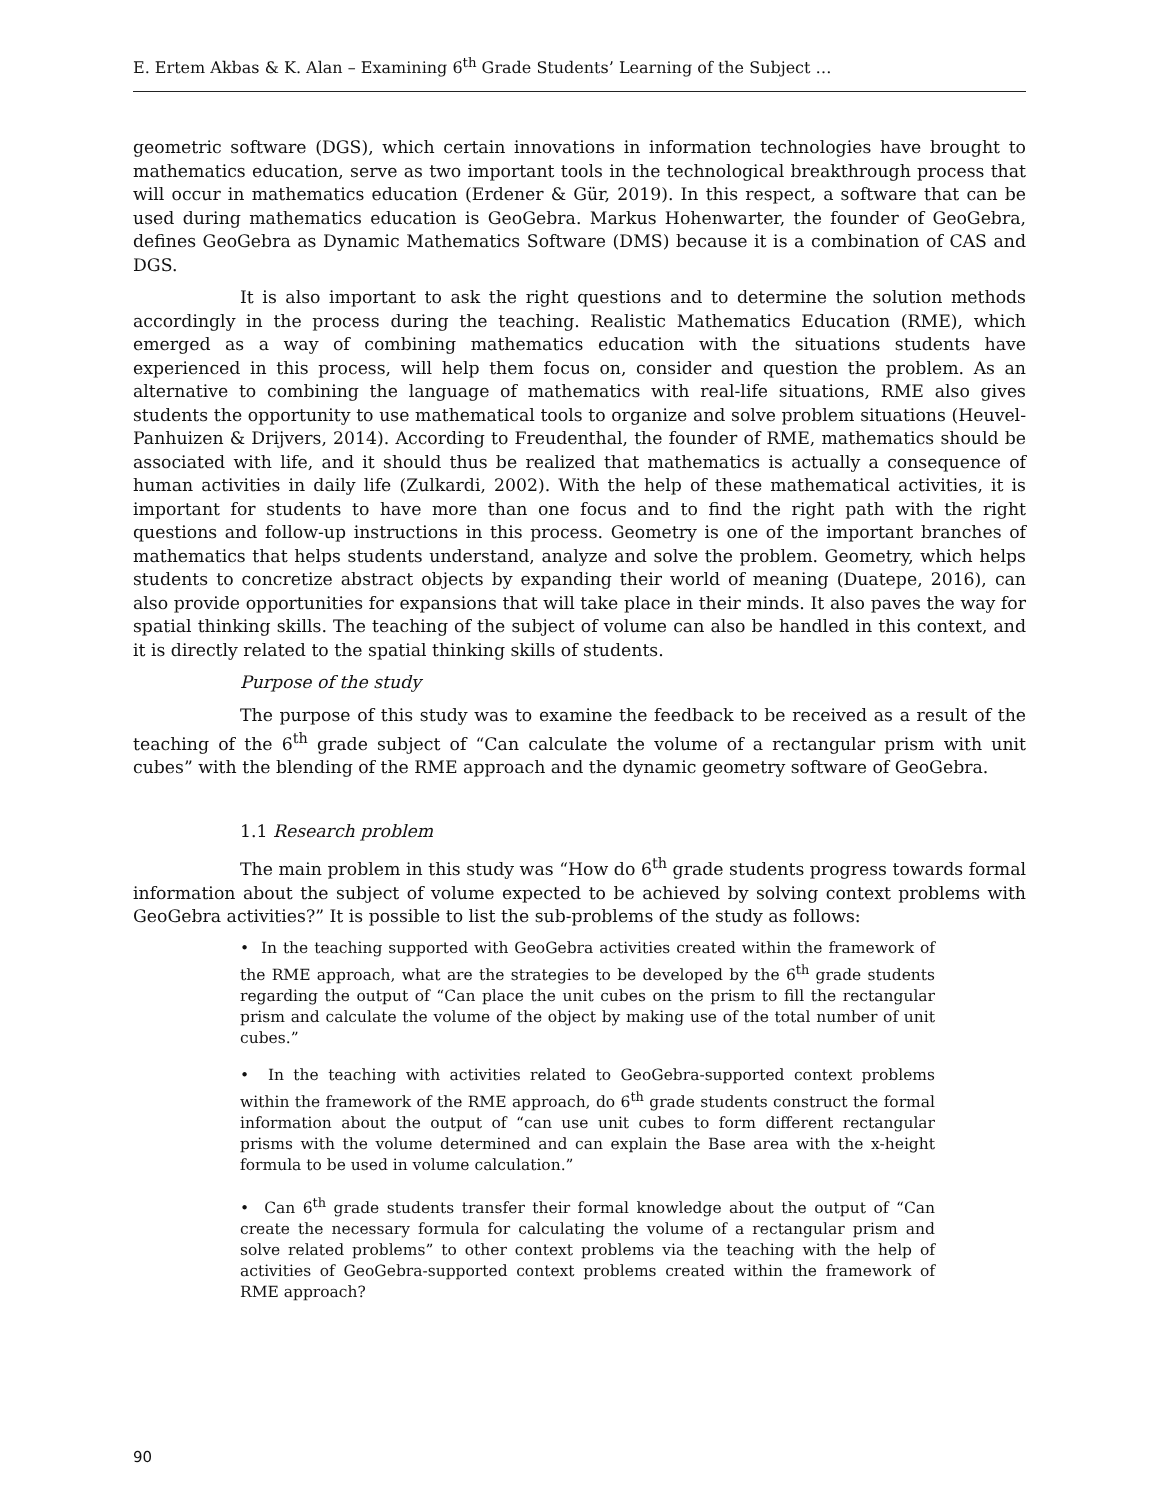E. Ertem Akbas & K. Alan – Examining 6<sup>th</sup> Grade Students’ Learning of the Subject …
geometric software (DGS), which certain innovations in information technologies have brought to mathematics education, serve as two important tools in the technological breakthrough process that will occur in mathematics education (Erdener & Gür, 2019). In this respect, a software that can be used during mathematics education is GeoGebra. Markus Hohenwarter, the founder of GeoGebra, defines GeoGebra as Dynamic Mathematics Software (DMS) because it is a combination of CAS and DGS.
It is also important to ask the right questions and to determine the solution methods accordingly in the process during the teaching. Realistic Mathematics Education (RME), which emerged as a way of combining mathematics education with the situations students have experienced in this process, will help them focus on, consider and question the problem. As an alternative to combining the language of mathematics with real-life situations, RME also gives students the opportunity to use mathematical tools to organize and solve problem situations (Heuvel-Panhuizen & Drijvers, 2014). According to Freudenthal, the founder of RME, mathematics should be associated with life, and it should thus be realized that mathematics is actually a consequence of human activities in daily life (Zulkardi, 2002). With the help of these mathematical activities, it is important for students to have more than one focus and to find the right path with the right questions and follow-up instructions in this process. Geometry is one of the important branches of mathematics that helps students understand, analyze and solve the problem. Geometry, which helps students to concretize abstract objects by expanding their world of meaning (Duatepe, 2016), can also provide opportunities for expansions that will take place in their minds. It also paves the way for spatial thinking skills. The teaching of the subject of volume can also be handled in this context, and it is directly related to the spatial thinking skills of students.
Purpose of the study
The purpose of this study was to examine the feedback to be received as a result of the teaching of the 6<sup>th</sup> grade subject of “Can calculate the volume of a rectangular prism with unit cubes” with the blending of the RME approach and the dynamic geometry software of GeoGebra.
1.1 Research problem
The main problem in this study was “How do 6<sup>th</sup> grade students progress towards formal information about the subject of volume expected to be achieved by solving context problems with GeoGebra activities?” It is possible to list the sub-problems of the study as follows:
• In the teaching supported with GeoGebra activities created within the framework of the RME approach, what are the strategies to be developed by the 6<sup>th</sup> grade students regarding the output of “Can place the unit cubes on the prism to fill the rectangular prism and calculate the volume of the object by making use of the total number of unit cubes.”
• In the teaching with activities related to GeoGebra-supported context problems within the framework of the RME approach, do 6<sup>th</sup> grade students construct the formal information about the output of “can use unit cubes to form different rectangular prisms with the volume determined and can explain the Base area with the x-height formula to be used in volume calculation.”
• Can 6<sup>th</sup> grade students transfer their formal knowledge about the output of “Can create the necessary formula for calculating the volume of a rectangular prism and solve related problems” to other context problems via the teaching with the help of activities of GeoGebra-supported context problems created within the framework of RME approach?
90